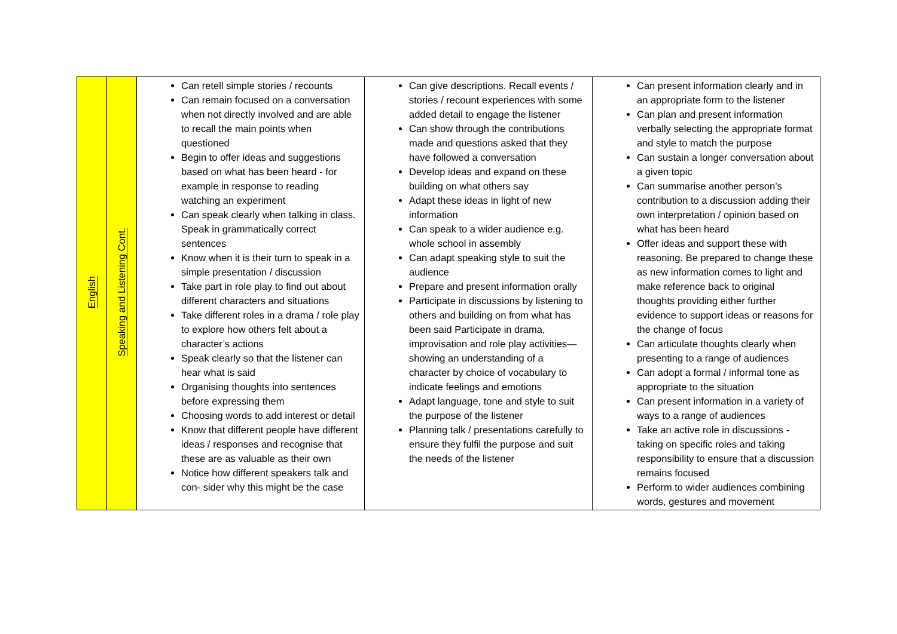| English | Speaking and Listening Cont. | Can retell simple stories / recounts Can remain focused on a conversation when not directly involved and are able to recall the main points when questioned Begin to offer ideas and suggestions based on what has been heard - for example in response to reading watching an experiment Can speak clearly when talking in class. Speak in grammatically correct sentences Know when it is their turn to speak in a simple presentation / discussion Take part in role play to find out about different characters and situations Take different roles in a drama / role play to explore how others felt about a character’s actions Speak clearly so that the listener can hear what is said Organising thoughts into sentences before expressing them Choosing words to add interest or detail Know that different people have different ideas / responses and recognise that these are as valuable as their own Notice how different speakers talk and con- sider why this might be the case | Can give descriptions. Recall events / stories / recount experiences with some added detail to engage the listener Can show through the contributions made and questions asked that they have followed a conversation Develop ideas and expand on these building on what others say Adapt these ideas in light of new information Can speak to a wider audience e.g. whole school in assembly Can adapt speaking style to suit the audience Prepare and present information orally Participate in discussions by listening to others and building on from what has been said Participate in drama, improvisation and role play activities—showing an understanding of a character by choice of vocabulary to indicate feelings and emotions Adapt language, tone and style to suit the purpose of the listener Planning talk / presentations carefully to ensure they fulfil the purpose and suit the needs of the listener | Can present information clearly and in an appropriate form to the listener Can plan and present information verbally selecting the appropriate format and style to match the purpose Can sustain a longer conversation about a given topic Can summarise another person’s contribution to a discussion adding their own interpretation / opinion based on what has been heard Offer ideas and support these with reasoning. Be prepared to change these as new information comes to light and make reference back to original thoughts providing either further evidence to support ideas or reasons for the change of focus Can articulate thoughts clearly when presenting to a range of audiences Can adopt a formal / informal tone as appropriate to the situation Can present information in a variety of ways to a range of audiences Take an active role in discussions - taking on specific roles and taking responsibility to ensure that a discussion remains focused Perform to wider audiences combining words, gestures and movement |